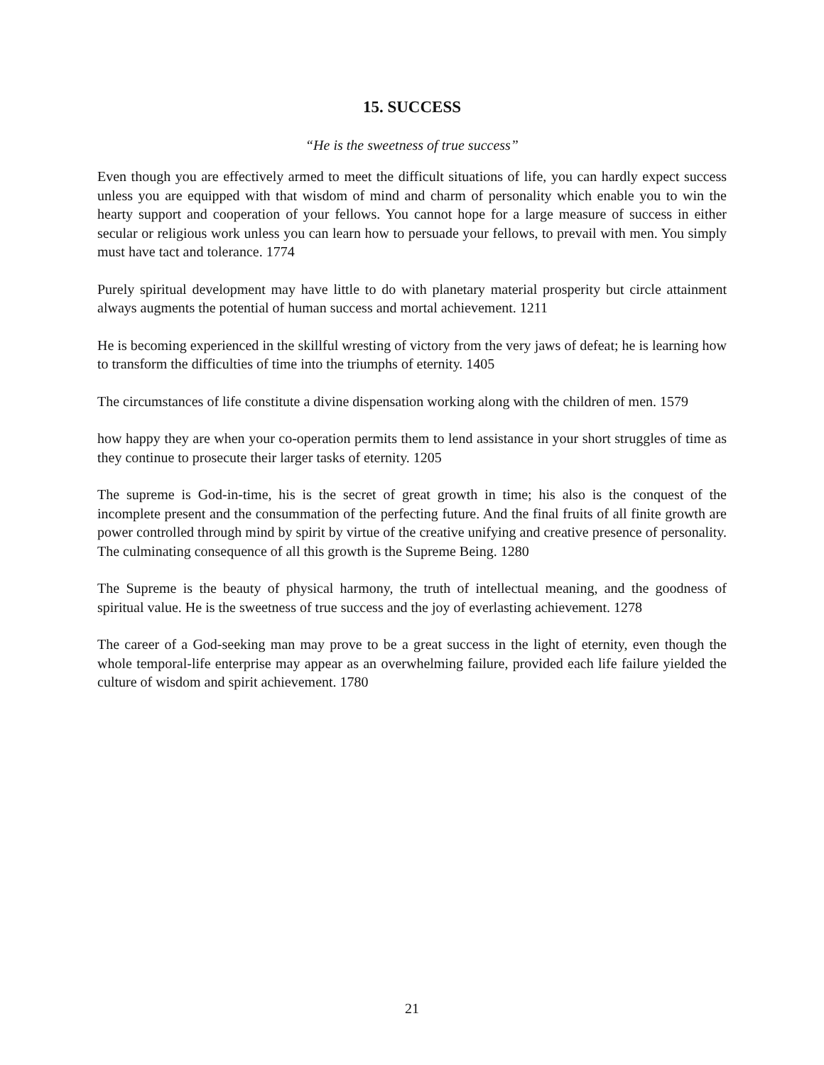15. SUCCESS
“He is the sweetness of true success”
Even though you are effectively armed to meet the difficult situations of life, you can hardly expect success unless you are equipped with that wisdom of mind and charm of personality which enable you to win the hearty support and cooperation of your fellows. You cannot hope for a large measure of success in either secular or religious work unless you can learn how to persuade your fellows, to prevail with men. You simply must have tact and tolerance. 1774
Purely spiritual development may have little to do with planetary material prosperity but circle attainment always augments the potential of human success and mortal achievement. 1211
He is becoming experienced in the skillful wresting of victory from the very jaws of defeat; he is learning how to transform the difficulties of time into the triumphs of eternity. 1405
The circumstances of life constitute a divine dispensation working along with the children of men. 1579
how happy they are when your co-operation permits them to lend assistance in your short struggles of time as they continue to prosecute their larger tasks of eternity. 1205
The supreme is God-in-time, his is the secret of great growth in time; his also is the conquest of the incomplete present and the consummation of the perfecting future. And the final fruits of all finite growth are power controlled through mind by spirit by virtue of the creative unifying and creative presence of personality. The culminating consequence of all this growth is the Supreme Being. 1280
The Supreme is the beauty of physical harmony, the truth of intellectual meaning, and the goodness of spiritual value. He is the sweetness of true success and the joy of everlasting achievement. 1278
The career of a God-seeking man may prove to be a great success in the light of eternity, even though the whole temporal-life enterprise may appear as an overwhelming failure, provided each life failure yielded the culture of wisdom and spirit achievement. 1780
21